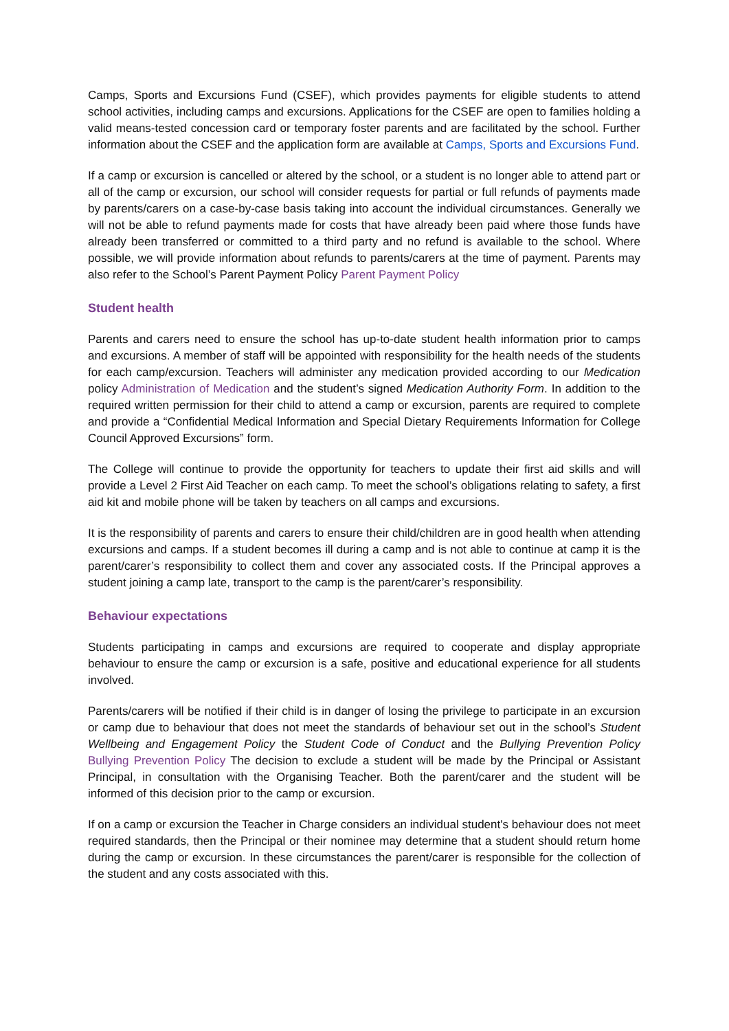Camps, Sports and Excursions Fund (CSEF), which provides payments for eligible students to attend school activities, including camps and excursions. Applications for the CSEF are open to families holding a valid means-tested concession card or temporary foster parents and are facilitated by the school. Further information about the CSEF and the application form are available at Camps, Sports and Excursions Fund.
If a camp or excursion is cancelled or altered by the school, or a student is no longer able to attend part or all of the camp or excursion, our school will consider requests for partial or full refunds of payments made by parents/carers on a case-by-case basis taking into account the individual circumstances. Generally we will not be able to refund payments made for costs that have already been paid where those funds have already been transferred or committed to a third party and no refund is available to the school. Where possible, we will provide information about refunds to parents/carers at the time of payment. Parents may also refer to the School’s Parent Payment Policy Parent Payment Policy
Student health
Parents and carers need to ensure the school has up-to-date student health information prior to camps and excursions. A member of staff will be appointed with responsibility for the health needs of the students for each camp/excursion. Teachers will administer any medication provided according to our Medication policy Administration of Medication and the student’s signed Medication Authority Form. In addition to the required written permission for their child to attend a camp or excursion, parents are required to complete and provide a “Confidential Medical Information and Special Dietary Requirements Information for College Council Approved Excursions” form.
The College will continue to provide the opportunity for teachers to update their first aid skills and will provide a Level 2 First Aid Teacher on each camp. To meet the school’s obligations relating to safety, a first aid kit and mobile phone will be taken by teachers on all camps and excursions.
It is the responsibility of parents and carers to ensure their child/children are in good health when attending excursions and camps. If a student becomes ill during a camp and is not able to continue at camp it is the parent/carer’s responsibility to collect them and cover any associated costs. If the Principal approves a student joining a camp late, transport to the camp is the parent/carer’s responsibility.
Behaviour expectations
Students participating in camps and excursions are required to cooperate and display appropriate behaviour to ensure the camp or excursion is a safe, positive and educational experience for all students involved.
Parents/carers will be notified if their child is in danger of losing the privilege to participate in an excursion or camp due to behaviour that does not meet the standards of behaviour set out in the school’s Student Wellbeing and Engagement Policy the Student Code of Conduct and the Bullying Prevention Policy Bullying Prevention Policy The decision to exclude a student will be made by the Principal or Assistant Principal, in consultation with the Organising Teacher. Both the parent/carer and the student will be informed of this decision prior to the camp or excursion.
If on a camp or excursion the Teacher in Charge considers an individual student's behaviour does not meet required standards, then the Principal or their nominee may determine that a student should return home during the camp or excursion. In these circumstances the parent/carer is responsible for the collection of the student and any costs associated with this.